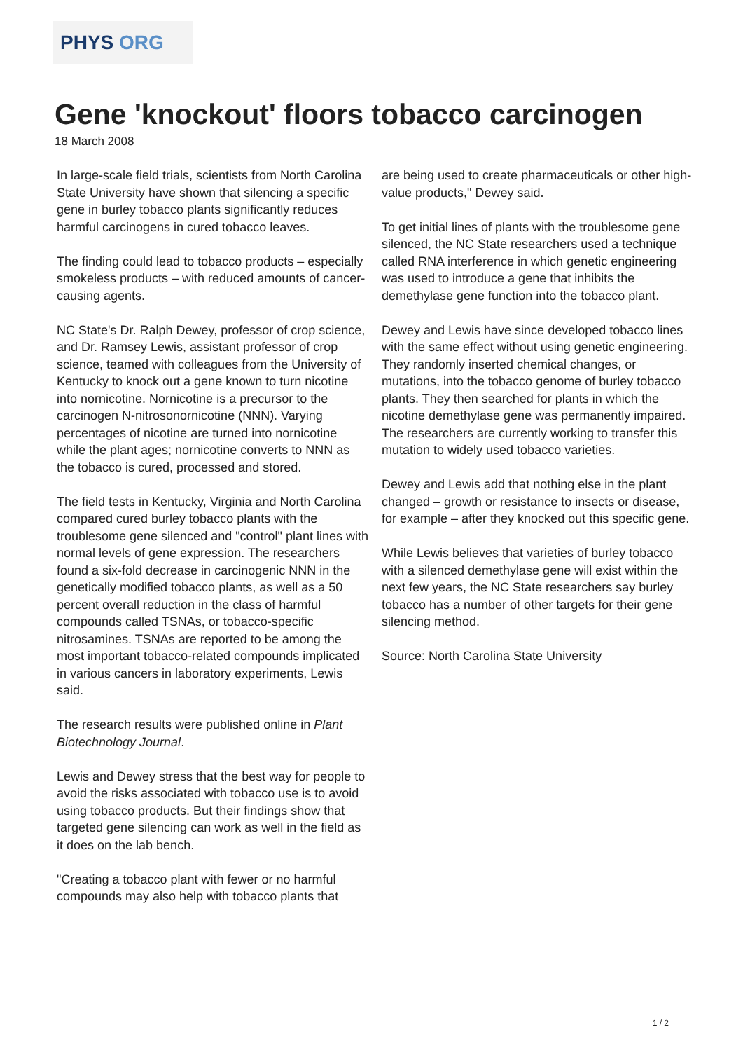PHYS ORG
Gene 'knockout' floors tobacco carcinogen
18 March 2008
In large-scale field trials, scientists from North Carolina State University have shown that silencing a specific gene in burley tobacco plants significantly reduces harmful carcinogens in cured tobacco leaves.
The finding could lead to tobacco products – especially smokeless products – with reduced amounts of cancer-causing agents.
NC State's Dr. Ralph Dewey, professor of crop science, and Dr. Ramsey Lewis, assistant professor of crop science, teamed with colleagues from the University of Kentucky to knock out a gene known to turn nicotine into nornicotine. Nornicotine is a precursor to the carcinogen N-nitrosonornicotine (NNN). Varying percentages of nicotine are turned into nornicotine while the plant ages; nornicotine converts to NNN as the tobacco is cured, processed and stored.
The field tests in Kentucky, Virginia and North Carolina compared cured burley tobacco plants with the troublesome gene silenced and "control" plant lines with normal levels of gene expression. The researchers found a six-fold decrease in carcinogenic NNN in the genetically modified tobacco plants, as well as a 50 percent overall reduction in the class of harmful compounds called TSNAs, or tobacco-specific nitrosamines. TSNAs are reported to be among the most important tobacco-related compounds implicated in various cancers in laboratory experiments, Lewis said.
The research results were published online in Plant Biotechnology Journal.
Lewis and Dewey stress that the best way for people to avoid the risks associated with tobacco use is to avoid using tobacco products. But their findings show that targeted gene silencing can work as well in the field as it does on the lab bench.
"Creating a tobacco plant with fewer or no harmful compounds may also help with tobacco plants that
are being used to create pharmaceuticals or other high-value products," Dewey said.
To get initial lines of plants with the troublesome gene silenced, the NC State researchers used a technique called RNA interference in which genetic engineering was used to introduce a gene that inhibits the demethylase gene function into the tobacco plant.
Dewey and Lewis have since developed tobacco lines with the same effect without using genetic engineering. They randomly inserted chemical changes, or mutations, into the tobacco genome of burley tobacco plants. They then searched for plants in which the nicotine demethylase gene was permanently impaired. The researchers are currently working to transfer this mutation to widely used tobacco varieties.
Dewey and Lewis add that nothing else in the plant changed – growth or resistance to insects or disease, for example – after they knocked out this specific gene.
While Lewis believes that varieties of burley tobacco with a silenced demethylase gene will exist within the next few years, the NC State researchers say burley tobacco has a number of other targets for their gene silencing method.
Source: North Carolina State University
1 / 2